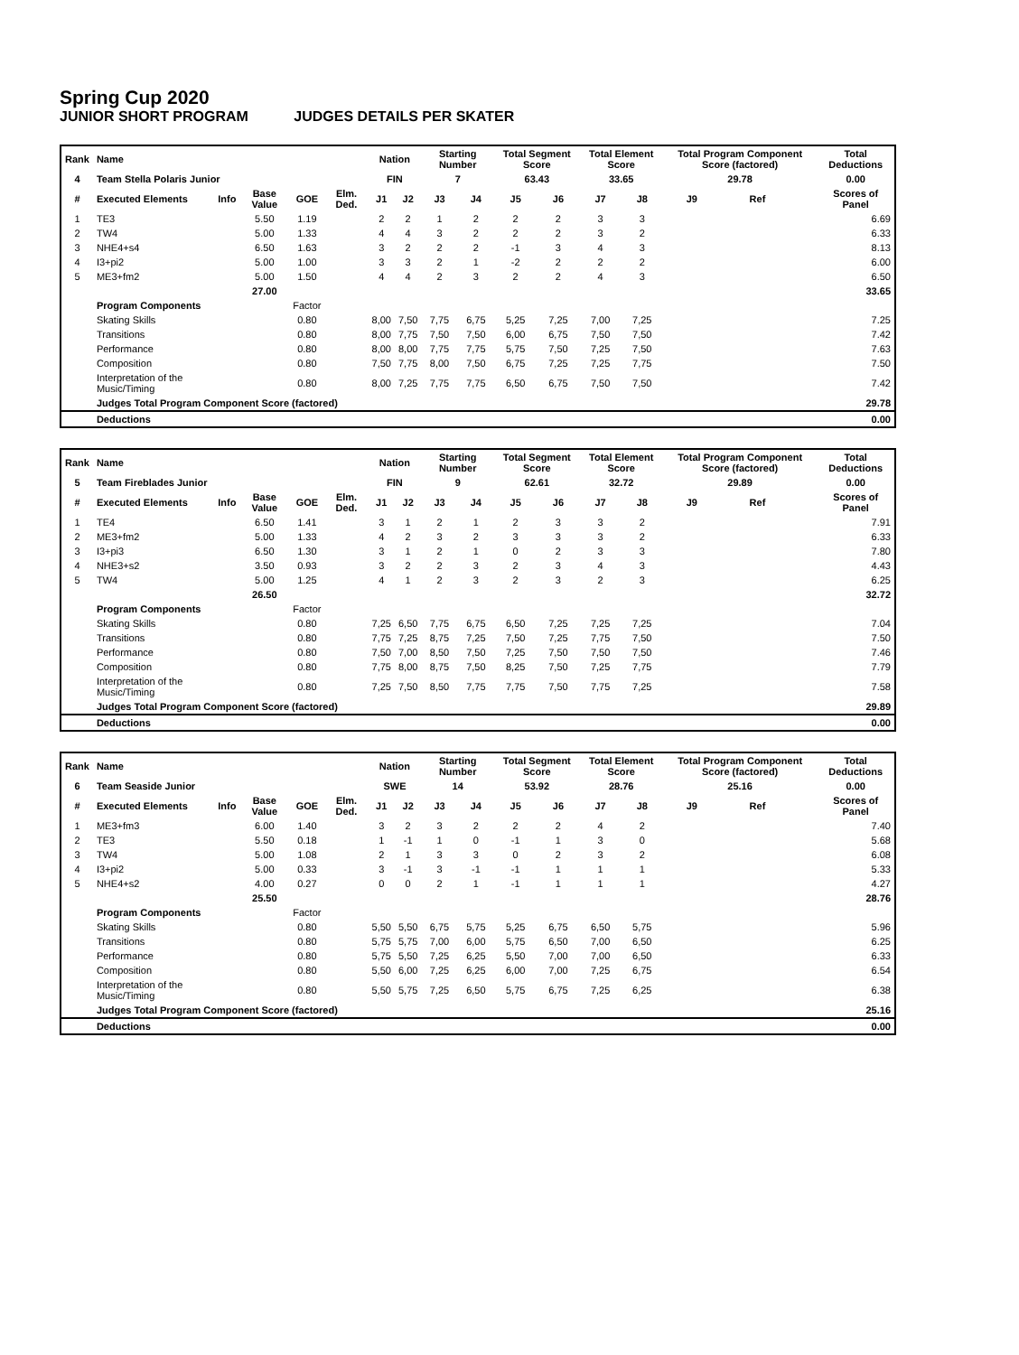Spring Cup 2020
JUNIOR SHORT PROGRAM JUDGES DETAILS PER SKATER
| Rank | Name | | | | | Nation | | Starting Number | | Total Segment Score | | Total Element Score | | Total Program Component Score (factored) | | | Total Deductions |
| --- | --- | --- | --- | --- | --- | --- | --- | --- | --- | --- | --- | --- | --- | --- | --- | --- | --- |
| 4 | Team Stella Polaris Junior | | | | | FIN | | 7 | | 63.43 | | 33.65 | | 29.78 | | | 0.00 |
| # | Executed Elements | Info | Base Value | GOE | Elm. Ded. | J1 | J2 | J3 | J4 | J5 | J6 | J7 | J8 | J9 | Ref | | Scores of Panel |
| 1 | TE3 | | 5.50 | 1.19 | | 2 | 2 | 1 | 2 | 2 | 2 | 3 | 3 | | | | 6.69 |
| 2 | TW4 | | 5.00 | 1.33 | | 4 | 4 | 3 | 2 | 2 | 2 | 3 | 2 | | | | 6.33 |
| 3 | NHE4+s4 | | 6.50 | 1.63 | | 3 | 2 | 2 | 2 | -1 | 3 | 4 | 3 | | | | 8.13 |
| 4 | I3+pi2 | | 5.00 | 1.00 | | 3 | 3 | 2 | 1 | -2 | 2 | 2 | 2 | | | | 6.00 |
| 5 | ME3+fm2 | | 5.00 | 1.50 | | 4 | 4 | 2 | 3 | 2 | 2 | 4 | 3 | | | | 6.50 |
| | | | 27.00 | | | | | | | | | | | | | | 33.65 |
| | Program Components | | | Factor | | | | | | | | | | | | | |
| | Skating Skills | | | 0.80 | | 8,00 | 7,50 | 7,75 | 6,75 | 5,25 | 7,25 | 7,00 | 7,25 | | | | 7.25 |
| | Transitions | | | 0.80 | | 8,00 | 7,75 | 7,50 | 7,50 | 6,00 | 6,75 | 7,50 | 7,50 | | | | 7.42 |
| | Performance | | | 0.80 | | 8,00 | 8,00 | 7,75 | 7,75 | 5,75 | 7,50 | 7,25 | 7,50 | | | | 7.63 |
| | Composition | | | 0.80 | | 7,50 | 7,75 | 8,00 | 7,50 | 6,75 | 7,25 | 7,25 | 7,75 | | | | 7.50 |
| | Interpretation of the Music/Timing | | | 0.80 | | 8,00 | 7,25 | 7,75 | 7,75 | 6,50 | 6,75 | 7,50 | 7,50 | | | | 7.42 |
| | Judges Total Program Component Score (factored) | | | | | | | | | | | | | | | | 29.78 |
| | Deductions | | | | | | | | | | | | | | | | 0.00 |
| Rank | Name | | | | | Nation | | Starting Number | | Total Segment Score | | Total Element Score | | Total Program Component Score (factored) | | | Total Deductions |
| --- | --- | --- | --- | --- | --- | --- | --- | --- | --- | --- | --- | --- | --- | --- | --- | --- | --- |
| 5 | Team Fireblades Junior | | | | | FIN | | 9 | | 62.61 | | 32.72 | | 29.89 | | | 0.00 |
| # | Executed Elements | Info | Base Value | GOE | Elm. Ded. | J1 | J2 | J3 | J4 | J5 | J6 | J7 | J8 | J9 | Ref | | Scores of Panel |
| 1 | TE4 | | 6.50 | 1.41 | | 3 | 1 | 2 | 1 | 2 | 3 | 3 | 2 | | | | 7.91 |
| 2 | ME3+fm2 | | 5.00 | 1.33 | | 4 | 2 | 3 | 2 | 3 | 3 | 3 | 2 | | | | 6.33 |
| 3 | I3+pi3 | | 6.50 | 1.30 | | 3 | 1 | 2 | 1 | 0 | 2 | 3 | 3 | | | | 7.80 |
| 4 | NHE3+s2 | | 3.50 | 0.93 | | 3 | 2 | 2 | 3 | 2 | 3 | 4 | 3 | | | | 4.43 |
| 5 | TW4 | | 5.00 | 1.25 | | 4 | 1 | 2 | 3 | 2 | 3 | 2 | 3 | | | | 6.25 |
| | | | 26.50 | | | | | | | | | | | | | | 32.72 |
| | Program Components | | | Factor | | | | | | | | | | | | | |
| | Skating Skills | | | 0.80 | | 7,25 | 6,50 | 7,75 | 6,75 | 6,50 | 7,25 | 7,25 | 7,25 | | | | 7.04 |
| | Transitions | | | 0.80 | | 7,75 | 7,25 | 8,75 | 7,25 | 7,50 | 7,25 | 7,75 | 7,50 | | | | 7.50 |
| | Performance | | | 0.80 | | 7,50 | 7,00 | 8,50 | 7,50 | 7,25 | 7,50 | 7,50 | 7,50 | | | | 7.46 |
| | Composition | | | 0.80 | | 7,75 | 8,00 | 8,75 | 7,50 | 8,25 | 7,50 | 7,25 | 7,75 | | | | 7.79 |
| | Interpretation of the Music/Timing | | | 0.80 | | 7,25 | 7,50 | 8,50 | 7,75 | 7,75 | 7,50 | 7,75 | 7,25 | | | | 7.58 |
| | Judges Total Program Component Score (factored) | | | | | | | | | | | | | | | | 29.89 |
| | Deductions | | | | | | | | | | | | | | | | 0.00 |
| Rank | Name | | | | | Nation | | Starting Number | | Total Segment Score | | Total Element Score | | Total Program Component Score (factored) | | | Total Deductions |
| --- | --- | --- | --- | --- | --- | --- | --- | --- | --- | --- | --- | --- | --- | --- | --- | --- | --- |
| 6 | Team Seaside Junior | | | | | SWE | | 14 | | 53.92 | | 28.76 | | 25.16 | | | 0.00 |
| # | Executed Elements | Info | Base Value | GOE | Elm. Ded. | J1 | J2 | J3 | J4 | J5 | J6 | J7 | J8 | J9 | Ref | | Scores of Panel |
| 1 | ME3+fm3 | | 6.00 | 1.40 | | 3 | 2 | 3 | 2 | 2 | 2 | 4 | 2 | | | | 7.40 |
| 2 | TE3 | | 5.50 | 0.18 | | 1 | -1 | 1 | 0 | -1 | 1 | 3 | 0 | | | | 5.68 |
| 3 | TW4 | | 5.00 | 1.08 | | 2 | 1 | 3 | 3 | 0 | 2 | 3 | 2 | | | | 6.08 |
| 4 | I3+pi2 | | 5.00 | 0.33 | | 3 | -1 | 3 | -1 | -1 | 1 | 1 | 1 | | | | 5.33 |
| 5 | NHE4+s2 | | 4.00 | 0.27 | | 0 | 0 | 2 | 1 | -1 | 1 | 1 | 1 | | | | 4.27 |
| | | | 25.50 | | | | | | | | | | | | | | 28.76 |
| | Program Components | | | Factor | | | | | | | | | | | | | |
| | Skating Skills | | | 0.80 | | 5,50 | 5,50 | 6,75 | 5,75 | 5,25 | 6,75 | 6,50 | 5,75 | | | | 5.96 |
| | Transitions | | | 0.80 | | 5,75 | 5,75 | 7,00 | 6,00 | 5,75 | 6,50 | 7,00 | 6,50 | | | | 6.25 |
| | Performance | | | 0.80 | | 5,75 | 5,50 | 7,25 | 6,25 | 5,50 | 7,00 | 7,00 | 6,50 | | | | 6.33 |
| | Composition | | | 0.80 | | 5,50 | 6,00 | 7,25 | 6,25 | 6,00 | 7,00 | 7,25 | 6,75 | | | | 6.54 |
| | Interpretation of the Music/Timing | | | 0.80 | | 5,50 | 5,75 | 7,25 | 6,50 | 5,75 | 6,75 | 7,25 | 6,25 | | | | 6.38 |
| | Judges Total Program Component Score (factored) | | | | | | | | | | | | | | | | 25.16 |
| | Deductions | | | | | | | | | | | | | | | | 0.00 |